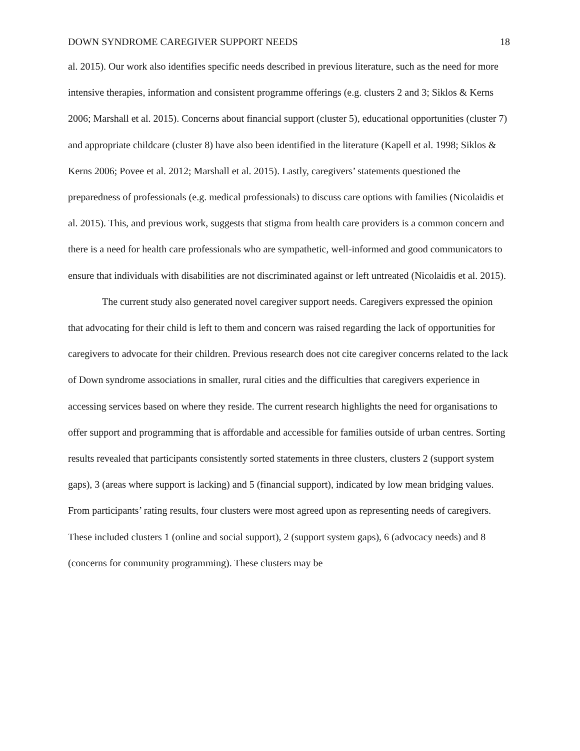DOWN SYNDROME CAREGIVER SUPPORT NEEDS 18
al. 2015). Our work also identifies specific needs described in previous literature, such as the need for more intensive therapies, information and consistent programme offerings (e.g. clusters 2 and 3; Siklos & Kerns 2006; Marshall et al. 2015). Concerns about financial support (cluster 5), educational opportunities (cluster 7) and appropriate childcare (cluster 8) have also been identified in the literature (Kapell et al. 1998; Siklos & Kerns 2006; Povee et al. 2012; Marshall et al. 2015). Lastly, caregivers’ statements questioned the preparedness of professionals (e.g. medical professionals) to discuss care options with families (Nicolaidis et al. 2015). This, and previous work, suggests that stigma from health care providers is a common concern and there is a need for health care professionals who are sympathetic, well-informed and good communicators to ensure that individuals with disabilities are not discriminated against or left untreated (Nicolaidis et al. 2015).
The current study also generated novel caregiver support needs. Caregivers expressed the opinion that advocating for their child is left to them and concern was raised regarding the lack of opportunities for caregivers to advocate for their children. Previous research does not cite caregiver concerns related to the lack of Down syndrome associations in smaller, rural cities and the difficulties that caregivers experience in accessing services based on where they reside. The current research highlights the need for organisations to offer support and programming that is affordable and accessible for families outside of urban centres. Sorting results revealed that participants consistently sorted statements in three clusters, clusters 2 (support system gaps), 3 (areas where support is lacking) and 5 (financial support), indicated by low mean bridging values. From participants’ rating results, four clusters were most agreed upon as representing needs of caregivers. These included clusters 1 (online and social support), 2 (support system gaps), 6 (advocacy needs) and 8 (concerns for community programming). These clusters may be